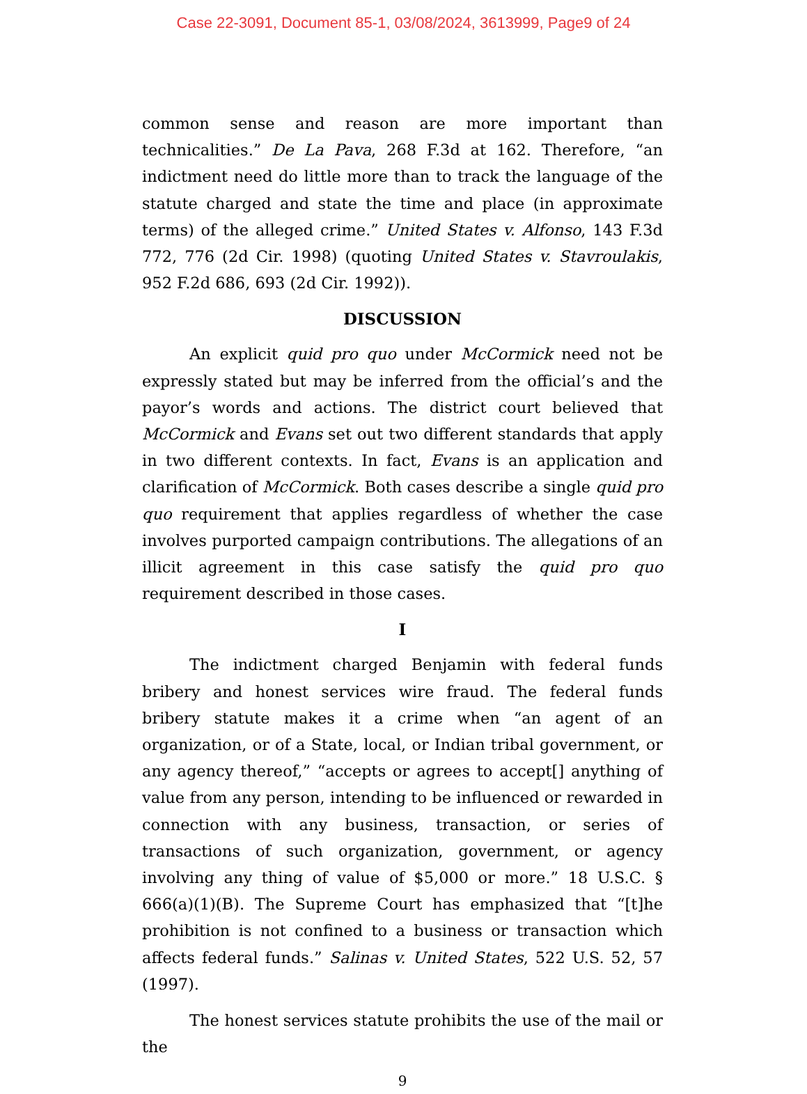Case 22-3091, Document 85-1, 03/08/2024, 3613999, Page9 of 24
common sense and reason are more important than technicalities.” De La Pava, 268 F.3d at 162. Therefore, “an indictment need do little more than to track the language of the statute charged and state the time and place (in approximate terms) of the alleged crime.” United States v. Alfonso, 143 F.3d 772, 776 (2d Cir. 1998) (quoting United States v. Stavroulakis, 952 F.2d 686, 693 (2d Cir. 1992)).
DISCUSSION
An explicit quid pro quo under McCormick need not be expressly stated but may be inferred from the official’s and the payor’s words and actions. The district court believed that McCormick and Evans set out two different standards that apply in two different contexts. In fact, Evans is an application and clarification of McCormick. Both cases describe a single quid pro quo requirement that applies regardless of whether the case involves purported campaign contributions. The allegations of an illicit agreement in this case satisfy the quid pro quo requirement described in those cases.
I
The indictment charged Benjamin with federal funds bribery and honest services wire fraud. The federal funds bribery statute makes it a crime when “an agent of an organization, or of a State, local, or Indian tribal government, or any agency thereof,” “accepts or agrees to accept[] anything of value from any person, intending to be influenced or rewarded in connection with any business, transaction, or series of transactions of such organization, government, or agency involving any thing of value of $5,000 or more.” 18 U.S.C. § 666(a)(1)(B). The Supreme Court has emphasized that “[t]he prohibition is not confined to a business or transaction which affects federal funds.” Salinas v. United States, 522 U.S. 52, 57 (1997).
The honest services statute prohibits the use of the mail or the
9